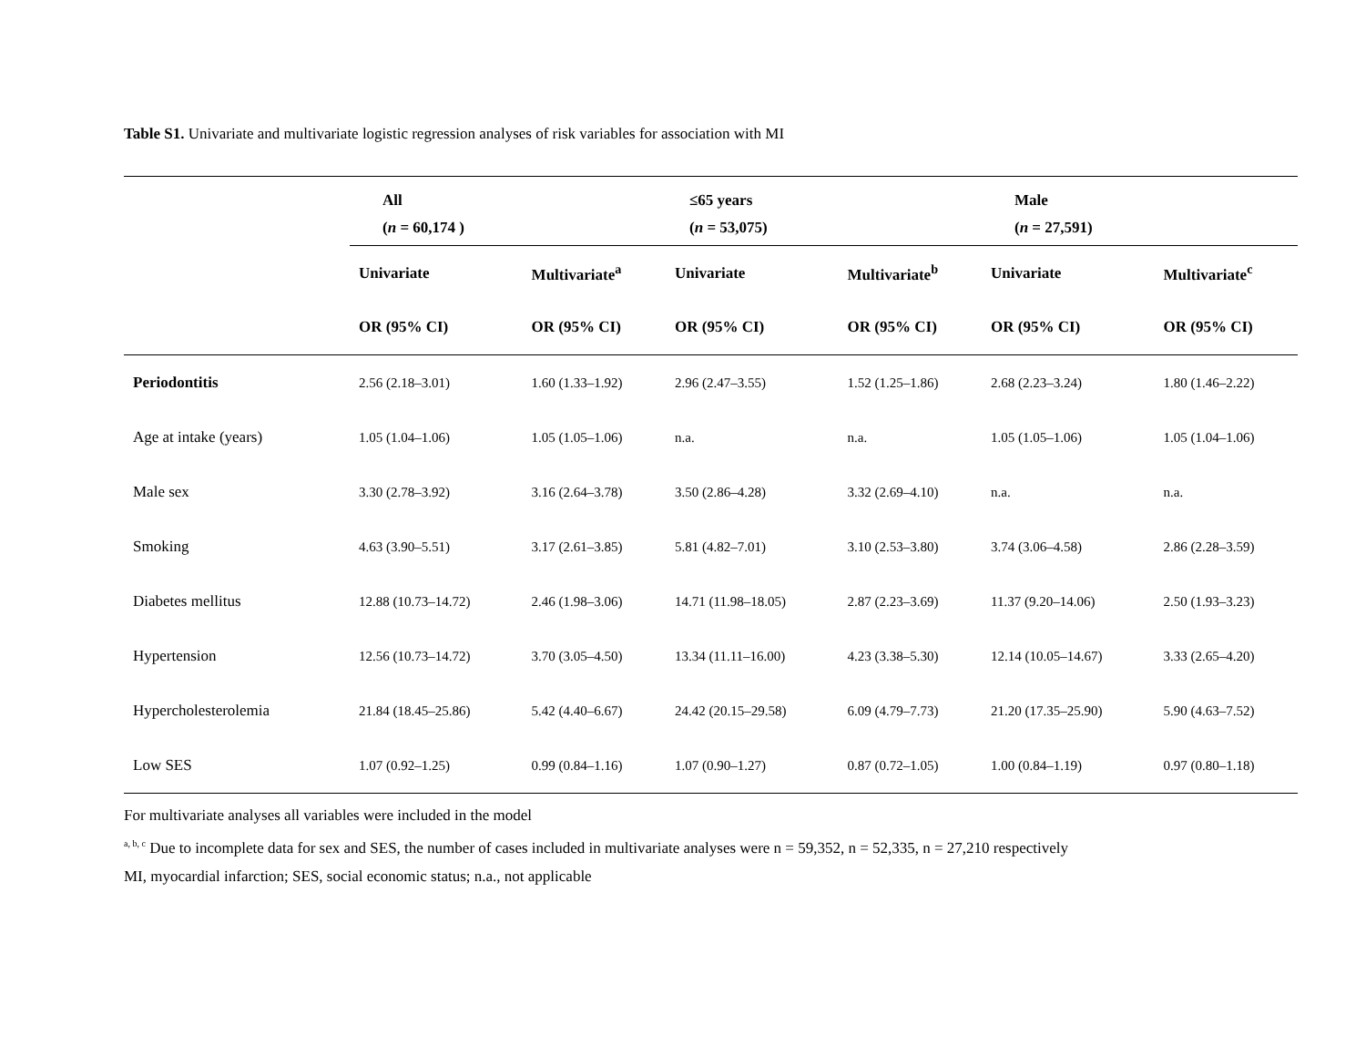Table S1. Univariate and multivariate logistic regression analyses of risk variables for association with MI
| | All | | ≤65 years | | Male | |
| --- | --- | --- | --- | --- | --- | --- |
| | ( n = 60,174 ) | | ( n = 53,075) | | ( n = 27,591) | |
| | Univariate | Multivariate<sup>a</sup> | Univariate | Multivariate<sup>b</sup> | Univariate | Multivariate<sup>c</sup> |
| | OR (95% CI) | OR (95% CI) | OR (95% CI) | OR (95% CI) | OR (95% CI) | OR (95% CI) |
| Periodontitis | 2.56 (2.18–3.01) | 1.60 (1.33–1.92) | 2.96 (2.47–3.55) | 1.52 (1.25–1.86) | 2.68 (2.23–3.24) | 1.80 (1.46–2.22) |
| Age at intake (years) | 1.05 (1.04–1.06) | 1.05 (1.05–1.06) | n.a. | n.a. | 1.05 (1.05–1.06) | 1.05 (1.04–1.06) |
| Male sex | 3.30 (2.78–3.92) | 3.16 (2.64–3.78) | 3.50 (2.86–4.28) | 3.32 (2.69–4.10) | n.a. | n.a. |
| Smoking | 4.63 (3.90–5.51) | 3.17 (2.61–3.85) | 5.81 (4.82–7.01) | 3.10 (2.53–3.80) | 3.74 (3.06–4.58) | 2.86 (2.28–3.59) |
| Diabetes mellitus | 12.88 (10.73–14.72) | 2.46 (1.98–3.06) | 14.71 (11.98–18.05) | 2.87 (2.23–3.69) | 11.37 (9.20–14.06) | 2.50 (1.93–3.23) |
| Hypertension | 12.56 (10.73–14.72) | 3.70 (3.05–4.50) | 13.34 (11.11–16.00) | 4.23 (3.38–5.30) | 12.14 (10.05–14.67) | 3.33 (2.65–4.20) |
| Hypercholesterolemia | 21.84 (18.45–25.86) | 5.42 (4.40–6.67) | 24.42 (20.15–29.58) | 6.09 (4.79–7.73) | 21.20 (17.35–25.90) | 5.90 (4.63–7.52) |
| Low SES | 1.07 (0.92–1.25) | 0.99 (0.84–1.16) | 1.07 (0.90–1.27) | 0.87 (0.72–1.05) | 1.00 (0.84–1.19) | 0.97 (0.80–1.18) |
For multivariate analyses all variables were included in the model
<sup>a, b, c</sup> Due to incomplete data for sex and SES, the number of cases included in multivariate analyses were n = 59,352, n = 52,335, n = 27,210 respectively
MI, myocardial infarction; SES, social economic status; n.a., not applicable